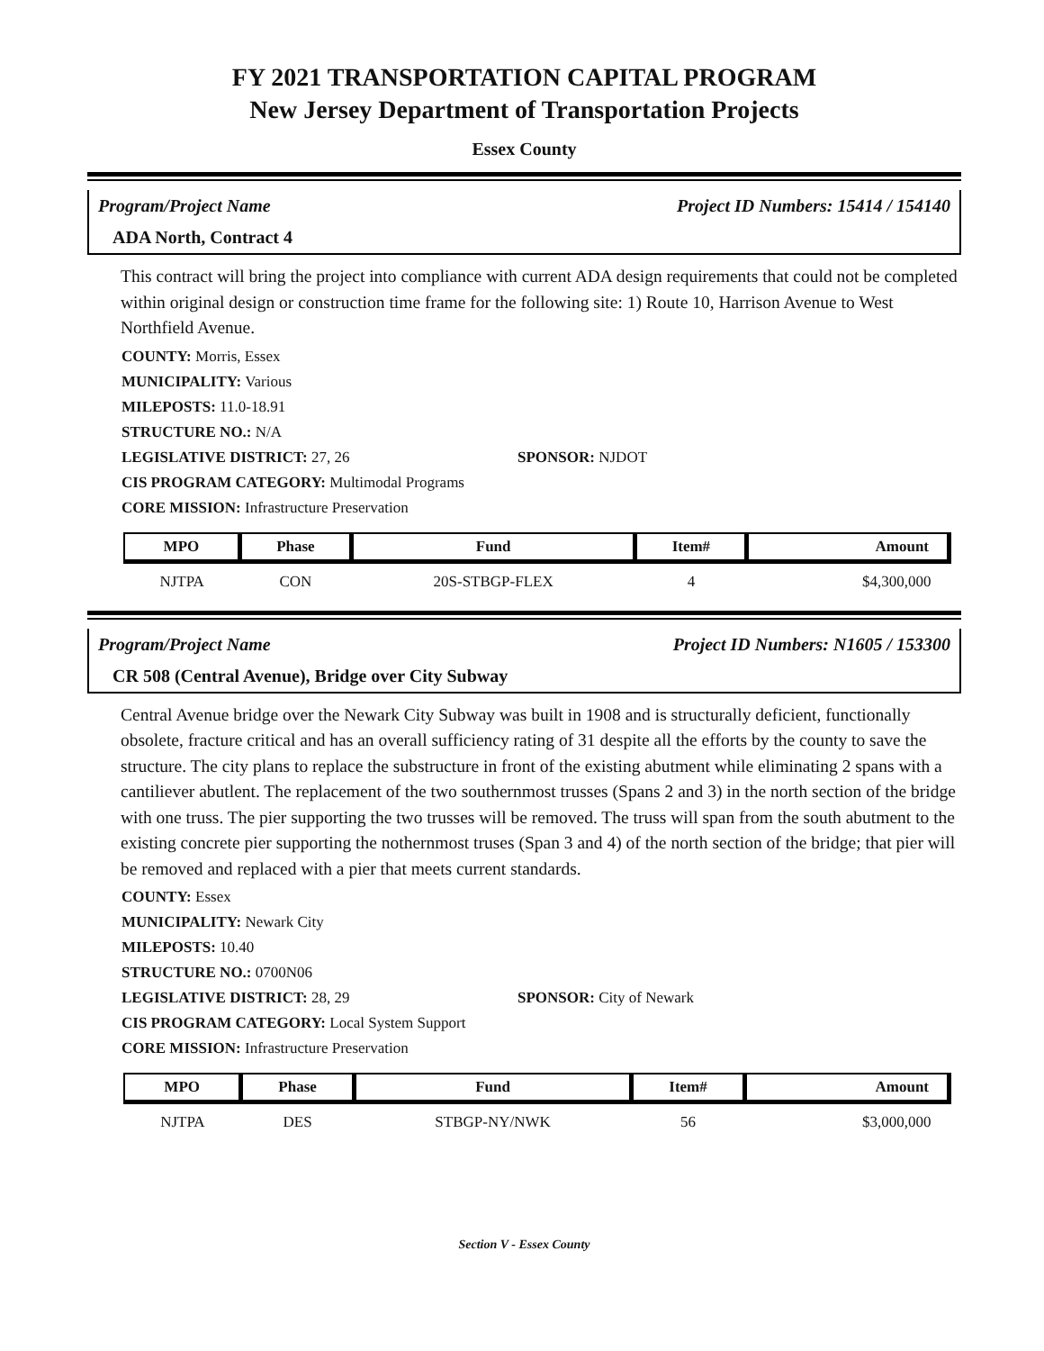FY 2021 TRANSPORTATION CAPITAL PROGRAM
New Jersey Department of Transportation Projects
Essex County
Program/Project Name Project ID Numbers: 15414 / 154140
ADA North, Contract 4
This contract will bring the project into compliance with current ADA design requirements that could not be completed within original design or construction time frame for the following site: 1) Route 10, Harrison Avenue to West Northfield Avenue.
COUNTY: Morris, Essex
MUNICIPALITY: Various
MILEPOSTS: 11.0-18.91
STRUCTURE NO.: N/A
LEGISLATIVE DISTRICT: 27, 26 SPONSOR: NJDOT
CIS PROGRAM CATEGORY: Multimodal Programs
CORE MISSION: Infrastructure Preservation
| MPO | Phase | Fund | Item# | Amount |
| --- | --- | --- | --- | --- |
| NJTPA | CON | 20S-STBGP-FLEX | 4 | $4,300,000 |
Program/Project Name Project ID Numbers: N1605 / 153300
CR 508 (Central Avenue), Bridge over City Subway
Central Avenue bridge over the Newark City Subway was built in 1908 and is structurally deficient, functionally obsolete, fracture critical and has an overall sufficiency rating of 31 despite all the efforts by the county to save the structure. The city plans to replace the substructure in front of the existing abutment while eliminating 2 spans with a cantiliever abutlent. The replacement of the two southernmost trusses (Spans 2 and 3) in the north section of the bridge with one truss. The pier supporting the two trusses will be removed. The truss will span from the south abutment to the existing concrete pier supporting the nothernmost truses (Span 3 and 4) of the north section of the bridge; that pier will be removed and replaced with a pier that meets current standards.
COUNTY: Essex
MUNICIPALITY: Newark City
MILEPOSTS: 10.40
STRUCTURE NO.: 0700N06
LEGISLATIVE DISTRICT: 28, 29 SPONSOR: City of Newark
CIS PROGRAM CATEGORY: Local System Support
CORE MISSION: Infrastructure Preservation
| MPO | Phase | Fund | Item# | Amount |
| --- | --- | --- | --- | --- |
| NJTPA | DES | STBGP-NY/NWK | 56 | $3,000,000 |
Section V - Essex County